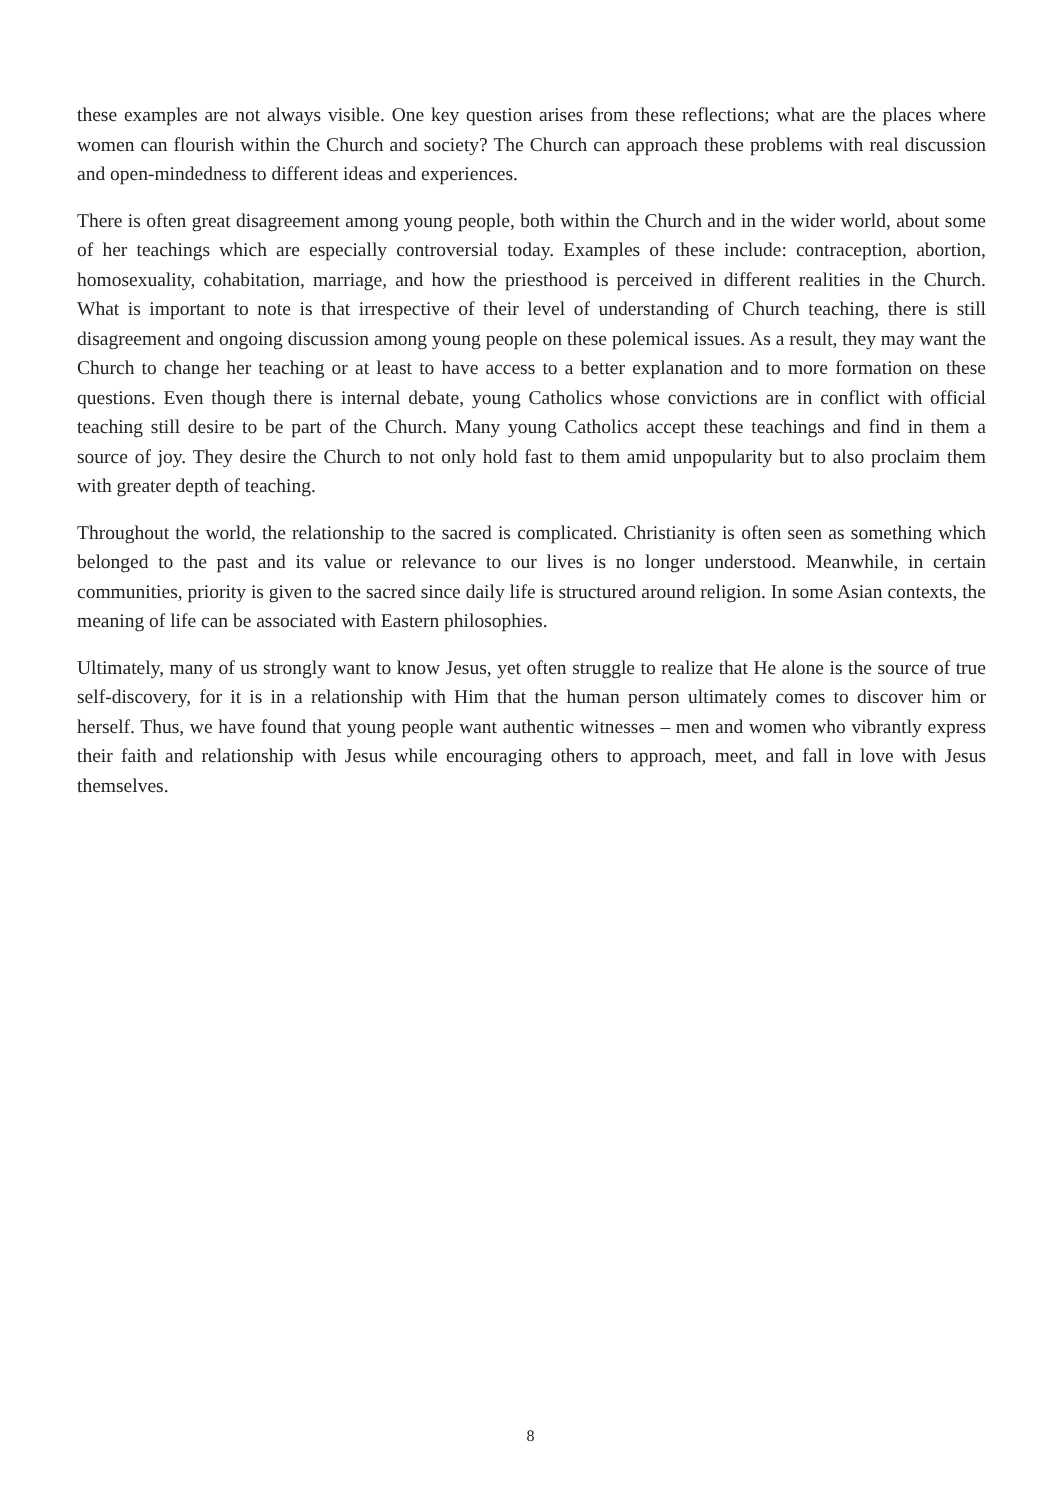these examples are not always visible. One key question arises from these reflections; what are the places where women can flourish within the Church and society? The Church can approach these problems with real discussion and open-mindedness to different ideas and experiences.
There is often great disagreement among young people, both within the Church and in the wider world, about some of her teachings which are especially controversial today. Examples of these include: contraception, abortion, homosexuality, cohabitation, marriage, and how the priesthood is perceived in different realities in the Church. What is important to note is that irrespective of their level of understanding of Church teaching, there is still disagreement and ongoing discussion among young people on these polemical issues. As a result, they may want the Church to change her teaching or at least to have access to a better explanation and to more formation on these questions. Even though there is internal debate, young Catholics whose convictions are in conflict with official teaching still desire to be part of the Church. Many young Catholics accept these teachings and find in them a source of joy. They desire the Church to not only hold fast to them amid unpopularity but to also proclaim them with greater depth of teaching.
Throughout the world, the relationship to the sacred is complicated. Christianity is often seen as something which belonged to the past and its value or relevance to our lives is no longer understood. Meanwhile, in certain communities, priority is given to the sacred since daily life is structured around religion. In some Asian contexts, the meaning of life can be associated with Eastern philosophies.
Ultimately, many of us strongly want to know Jesus, yet often struggle to realize that He alone is the source of true self-discovery, for it is in a relationship with Him that the human person ultimately comes to discover him or herself. Thus, we have found that young people want authentic witnesses – men and women who vibrantly express their faith and relationship with Jesus while encouraging others to approach, meet, and fall in love with Jesus themselves.
8